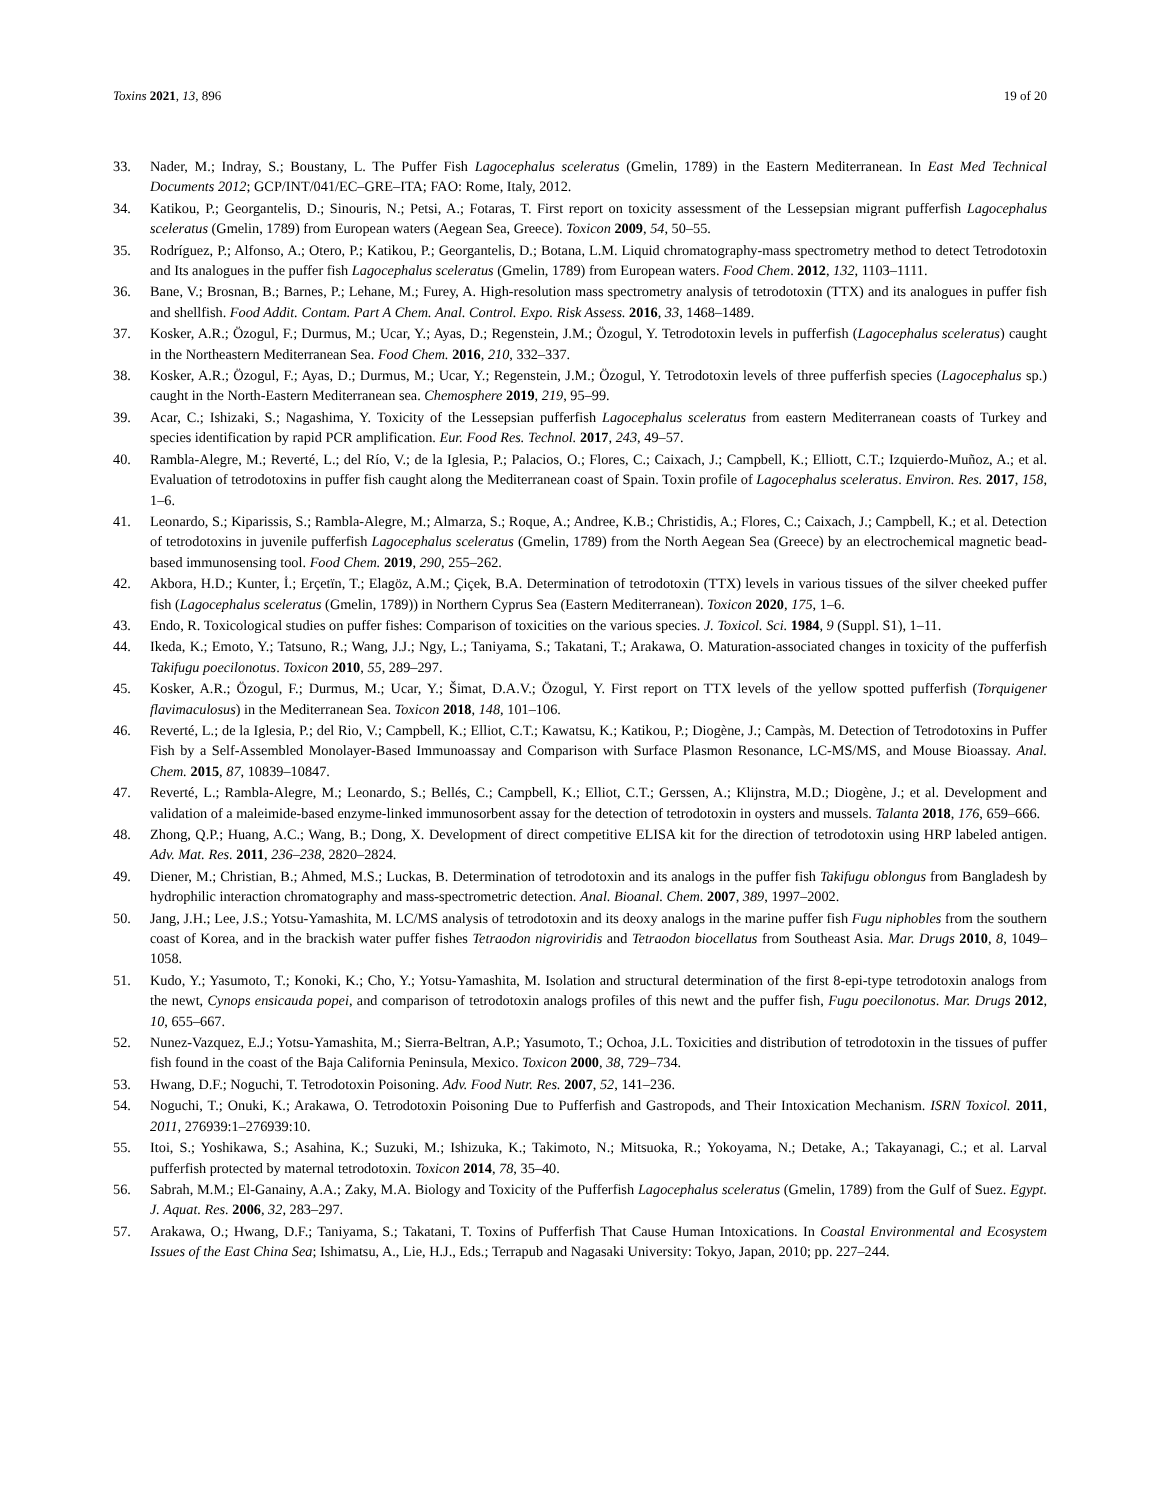Toxins 2021, 13, 896 19 of 20
33. Nader, M.; Indray, S.; Boustany, L. The Puffer Fish Lagocephalus sceleratus (Gmelin, 1789) in the Eastern Mediterranean. In East Med Technical Documents 2012; GCP/INT/041/EC–GRE–ITA; FAO: Rome, Italy, 2012.
34. Katikou, P.; Georgantelis, D.; Sinouris, N.; Petsi, A.; Fotaras, T. First report on toxicity assessment of the Lessepsian migrant pufferfish Lagocephalus sceleratus (Gmelin, 1789) from European waters (Aegean Sea, Greece). Toxicon 2009, 54, 50–55.
35. Rodríguez, P.; Alfonso, A.; Otero, P.; Katikou, P.; Georgantelis, D.; Botana, L.M. Liquid chromatography-mass spectrometry method to detect Tetrodotoxin and Its analogues in the puffer fish Lagocephalus sceleratus (Gmelin, 1789) from European waters. Food Chem. 2012, 132, 1103–1111.
36. Bane, V.; Brosnan, B.; Barnes, P.; Lehane, M.; Furey, A. High-resolution mass spectrometry analysis of tetrodotoxin (TTX) and its analogues in puffer fish and shellfish. Food Addit. Contam. Part A Chem. Anal. Control. Expo. Risk Assess. 2016, 33, 1468–1489.
37. Kosker, A.R.; Özogul, F.; Durmus, M.; Ucar, Y.; Ayas, D.; Regenstein, J.M.; Özogul, Y. Tetrodotoxin levels in pufferfish (Lagocephalus sceleratus) caught in the Northeastern Mediterranean Sea. Food Chem. 2016, 210, 332–337.
38. Kosker, A.R.; Özogul, F.; Ayas, D.; Durmus, M.; Ucar, Y.; Regenstein, J.M.; Özogul, Y. Tetrodotoxin levels of three pufferfish species (Lagocephalus sp.) caught in the North-Eastern Mediterranean sea. Chemosphere 2019, 219, 95–99.
39. Acar, C.; Ishizaki, S.; Nagashima, Y. Toxicity of the Lessepsian pufferfish Lagocephalus sceleratus from eastern Mediterranean coasts of Turkey and species identification by rapid PCR amplification. Eur. Food Res. Technol. 2017, 243, 49–57.
40. Rambla-Alegre, M.; Reverté, L.; del Río, V.; de la Iglesia, P.; Palacios, O.; Flores, C.; Caixach, J.; Campbell, K.; Elliott, C.T.; Izquierdo-Muñoz, A.; et al. Evaluation of tetrodotoxins in puffer fish caught along the Mediterranean coast of Spain. Toxin profile of Lagocephalus sceleratus. Environ. Res. 2017, 158, 1–6.
41. Leonardo, S.; Kiparissis, S.; Rambla-Alegre, M.; Almarza, S.; Roque, A.; Andree, K.B.; Christidis, A.; Flores, C.; Caixach, J.; Campbell, K.; et al. Detection of tetrodotoxins in juvenile pufferfish Lagocephalus sceleratus (Gmelin, 1789) from the North Aegean Sea (Greece) by an electrochemical magnetic bead-based immunosensing tool. Food Chem. 2019, 290, 255–262.
42. Akbora, H.D.; Kunter, İ.; Erçetїn, T.; Elagöz, A.M.; Çіçek, B.A. Determination of tetrodotoxin (TTX) levels in various tissues of the silver cheeked puffer fish (Lagocephalus sceleratus (Gmelin, 1789)) in Northern Cyprus Sea (Eastern Mediterranean). Toxicon 2020, 175, 1–6.
43. Endo, R. Toxicological studies on puffer fishes: Comparison of toxicities on the various species. J. Toxicol. Sci. 1984, 9 (Suppl. S1), 1–11.
44. Ikeda, K.; Emoto, Y.; Tatsuno, R.; Wang, J.J.; Ngy, L.; Taniyama, S.; Takatani, T.; Arakawa, O. Maturation-associated changes in toxicity of the pufferfish Takifugu poecilonotus. Toxicon 2010, 55, 289–297.
45. Kosker, A.R.; Özogul, F.; Durmus, M.; Ucar, Y.; Šimat, D.A.V.; Özogul, Y. First report on TTX levels of the yellow spotted pufferfish (Torquigener flavimaculosus) in the Mediterranean Sea. Toxicon 2018, 148, 101–106.
46. Reverté, L.; de la Iglesia, P.; del Rio, V.; Campbell, K.; Elliot, C.T.; Kawatsu, K.; Katikou, P.; Diogène, J.; Campàs, M. Detection of Tetrodotoxins in Puffer Fish by a Self-Assembled Monolayer-Based Immunoassay and Comparison with Surface Plasmon Resonance, LC-MS/MS, and Mouse Bioassay. Anal. Chem. 2015, 87, 10839–10847.
47. Reverté, L.; Rambla-Alegre, M.; Leonardo, S.; Bellés, C.; Campbell, K.; Elliot, C.T.; Gerssen, A.; Klijnstra, M.D.; Diogène, J.; et al. Development and validation of a maleimide-based enzyme-linked immunosorbent assay for the detection of tetrodotoxin in oysters and mussels. Talanta 2018, 176, 659–666.
48. Zhong, Q.P.; Huang, A.C.; Wang, B.; Dong, X. Development of direct competitive ELISA kit for the direction of tetrodotoxin using HRP labeled antigen. Adv. Mat. Res. 2011, 236–238, 2820–2824.
49. Diener, M.; Christian, B.; Ahmed, M.S.; Luckas, B. Determination of tetrodotoxin and its analogs in the puffer fish Takifugu oblongus from Bangladesh by hydrophilic interaction chromatography and mass-spectrometric detection. Anal. Bioanal. Chem. 2007, 389, 1997–2002.
50. Jang, J.H.; Lee, J.S.; Yotsu-Yamashita, M. LC/MS analysis of tetrodotoxin and its deoxy analogs in the marine puffer fish Fugu niphobles from the southern coast of Korea, and in the brackish water puffer fishes Tetraodon nigroviridis and Tetraodon biocellatus from Southeast Asia. Mar. Drugs 2010, 8, 1049–1058.
51. Kudo, Y.; Yasumoto, T.; Konoki, K.; Cho, Y.; Yotsu-Yamashita, M. Isolation and structural determination of the first 8-epi-type tetrodotoxin analogs from the newt, Cynops ensicauda popei, and comparison of tetrodotoxin analogs profiles of this newt and the puffer fish, Fugu poecilonotus. Mar. Drugs 2012, 10, 655–667.
52. Nunez-Vazquez, E.J.; Yotsu-Yamashita, M.; Sierra-Beltran, A.P.; Yasumoto, T.; Ochoa, J.L. Toxicities and distribution of tetrodotoxin in the tissues of puffer fish found in the coast of the Baja California Peninsula, Mexico. Toxicon 2000, 38, 729–734.
53. Hwang, D.F.; Noguchi, T. Tetrodotoxin Poisoning. Adv. Food Nutr. Res. 2007, 52, 141–236.
54. Noguchi, T.; Onuki, K.; Arakawa, O. Tetrodotoxin Poisoning Due to Pufferfish and Gastropods, and Their Intoxication Mechanism. ISRN Toxicol. 2011, 2011, 276939:1–276939:10.
55. Itoi, S.; Yoshikawa, S.; Asahina, K.; Suzuki, M.; Ishizuka, K.; Takimoto, N.; Mitsuoka, R.; Yokoyama, N.; Detake, A.; Takayanagi, C.; et al. Larval pufferfish protected by maternal tetrodotoxin. Toxicon 2014, 78, 35–40.
56. Sabrah, M.M.; El-Ganainy, A.A.; Zaky, M.A. Biology and Toxicity of the Pufferfish Lagocephalus sceleratus (Gmelin, 1789) from the Gulf of Suez. Egypt. J. Aquat. Res. 2006, 32, 283–297.
57. Arakawa, O.; Hwang, D.F.; Taniyama, S.; Takatani, T. Toxins of Pufferfish That Cause Human Intoxications. In Coastal Environmental and Ecosystem Issues of the East China Sea; Ishimatsu, A., Lie, H.J., Eds.; Terrapub and Nagasaki University: Tokyo, Japan, 2010; pp. 227–244.